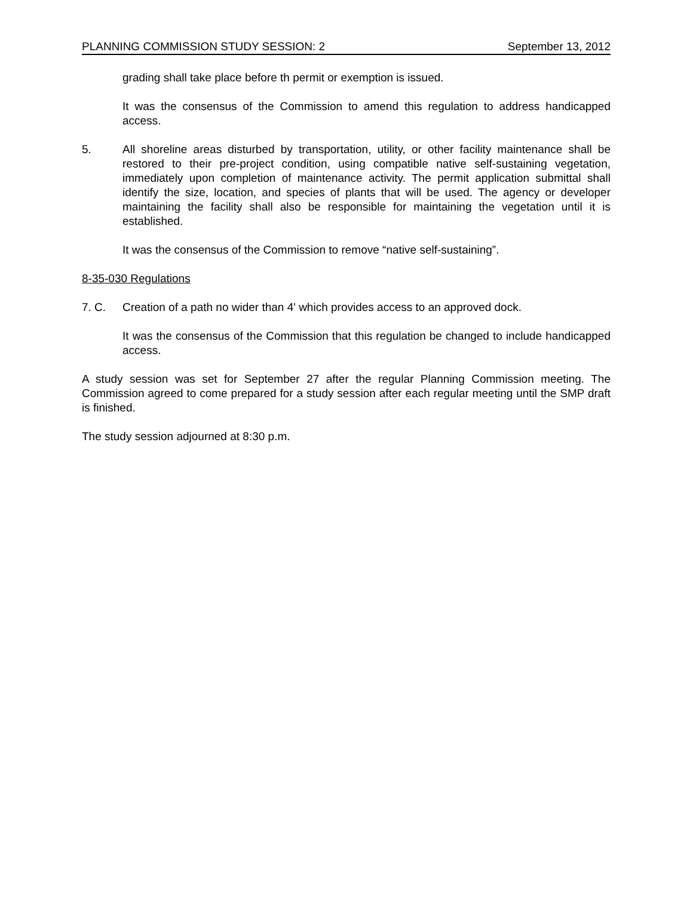PLANNING COMMISSION STUDY SESSION: 2 September 13, 2012
grading shall take place before th permit or exemption is issued.
It was the consensus of the Commission to amend this regulation to address handicapped access.
5. All shoreline areas disturbed by transportation, utility, or other facility maintenance shall be restored to their pre-project condition, using compatible native self-sustaining vegetation, immediately upon completion of maintenance activity. The permit application submittal shall identify the size, location, and species of plants that will be used. The agency or developer maintaining the facility shall also be responsible for maintaining the vegetation until it is established.
It was the consensus of the Commission to remove “native self-sustaining”.
8-35-030 Regulations
7. C. Creation of a path no wider than 4' which provides access to an approved dock.
It was the consensus of the Commission that this regulation be changed to include handicapped access.
A study session was set for September 27 after the regular Planning Commission meeting. The Commission agreed to come prepared for a study session after each regular meeting until the SMP draft is finished.
The study session adjourned at 8:30 p.m.